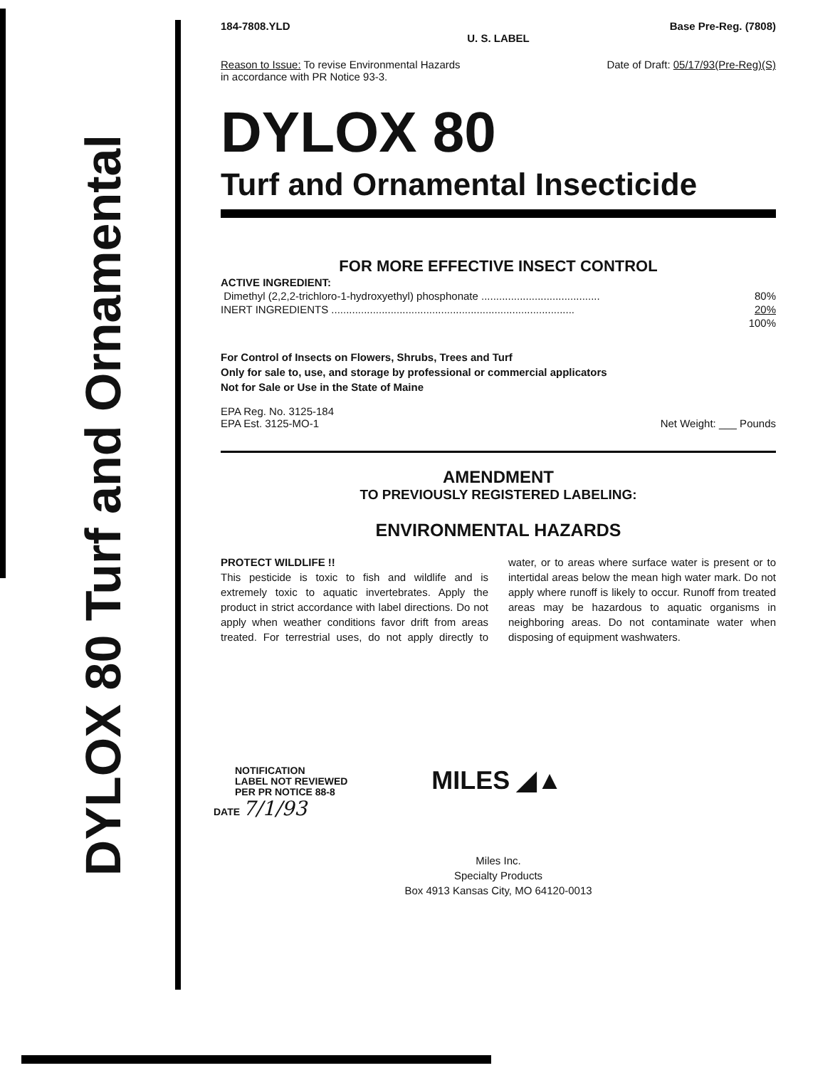DYLOX 80 Turf and Ornamental
184-7808.YLD Base Pre-Reg. (7808)
U. S. LABEL
Reason to Issue: To revise Environmental Hazards
in accordance with PR Notice 93-3.
Date of Draft: 05/17/93(Pre-Reg)(S)
DYLOX 80
Turf and Ornamental Insecticide
FOR MORE EFFECTIVE INSECT CONTROL
| ACTIVE INGREDIENT: | |
| Dimethyl (2,2,2-trichloro-1-hydroxyethyl) phosphonate ........................................ | 80% |
| INERT INGREDIENTS .................................................................................. | 20% |
| | 100% |
For Control of Insects on Flowers, Shrubs, Trees and Turf
Only for sale to, use, and storage by professional or commercial applicators
Not for Sale or Use in the State of Maine
EPA Reg. No. 3125-184
EPA Est. 3125-MO-1
Net Weight: ___ Pounds
AMENDMENT
TO PREVIOUSLY REGISTERED LABELING:
ENVIRONMENTAL HAZARDS
PROTECT WILDLIFE !!
This pesticide is toxic to fish and wildlife and is extremely toxic to aquatic invertebrates. Apply the product in strict accordance with label directions. Do not apply when weather conditions favor drift from areas treated. For terrestrial uses, do not apply directly to water, or to areas where surface water is present or to intertidal areas below the mean high water mark. Do not apply where runoff is likely to occur. Runoff from treated areas may be hazardous to aquatic organisms in neighboring areas. Do not contaminate water when disposing of equipment washwaters.
NOTIFICATION
LABEL NOT REVIEWED
PER PR NOTICE 88-8
DATE 7/1/93
MILES ◢▲
Miles Inc.
Specialty Products
Box 4913 Kansas City, MO 64120-0013